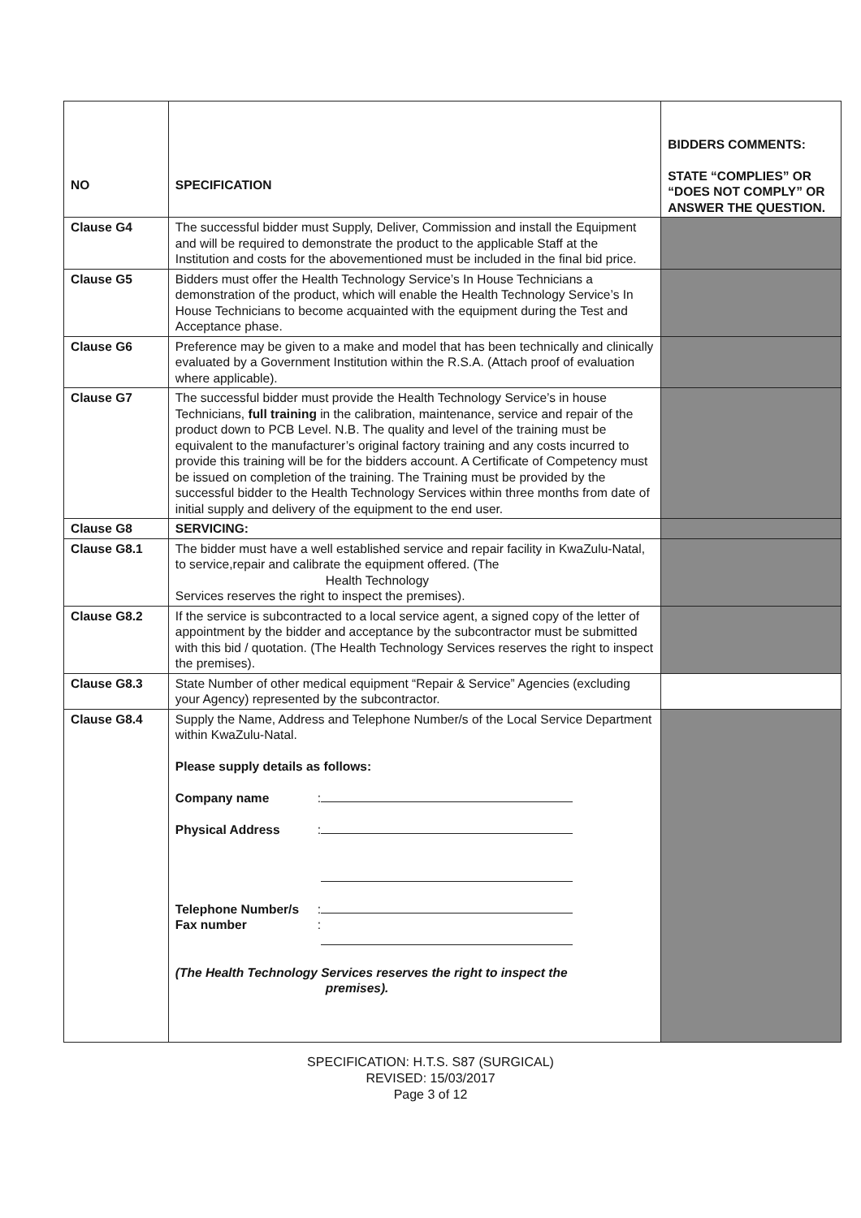| NO | SPECIFICATION | BIDDERS COMMENTS: STATE “COMPLIES” OR “DOES NOT COMPLY” OR ANSWER THE QUESTION. |
| --- | --- | --- |
| Clause G4 | The successful bidder must Supply, Deliver, Commission and install the Equipment and will be required to demonstrate the product to the applicable Staff at the Institution and costs for the abovementioned must be included in the final bid price. | |
| Clause G5 | Bidders must offer the Health Technology Service’s In House Technicians a demonstration of the product, which will enable the Health Technology Service’s In House Technicians to become acquainted with the equipment during the Test and Acceptance phase. | |
| Clause G6 | Preference may be given to a make and model that has been technically and clinically evaluated by a Government Institution within the R.S.A. (Attach proof of evaluation where applicable). | |
| Clause G7 | The successful bidder must provide the Health Technology Service’s in house Technicians, full training in the calibration, maintenance, service and repair of the product down to PCB Level. N.B. The quality and level of the training must be equivalent to the manufacturer’s original factory training and any costs incurred to provide this training will be for the bidders account. A Certificate of Competency must be issued on completion of the training. The Training must be provided by the successful bidder to the Health Technology Services within three months from date of initial supply and delivery of the equipment to the end user. | |
| Clause G8 | SERVICING: | |
| Clause G8.1 | The bidder must have a well established service and repair facility in KwaZulu-Natal, to service,repair and calibrate the equipment offered. (The Health Technology Services reserves the right to inspect the premises). | |
| Clause G8.2 | If the service is subcontracted to a local service agent, a signed copy of the letter of appointment by the bidder and acceptance by the subcontractor must be submitted with this bid / quotation. (The Health Technology Services reserves the right to inspect the premises). | |
| Clause G8.3 | State Number of other medical equipment “Repair & Service” Agencies (excluding your Agency) represented by the subcontractor. | |
| Clause G8.4 | Supply the Name, Address and Telephone Number/s of the Local Service Department within KwaZulu-Natal. Please supply details as follows: Company name : Physical Address : Telephone Number/s : Fax number : (The Health Technology Services reserves the right to inspect the premises). | |
SPECIFICATION: H.T.S. S87 (SURGICAL)
REVISED: 15/03/2017
Page 3 of 12